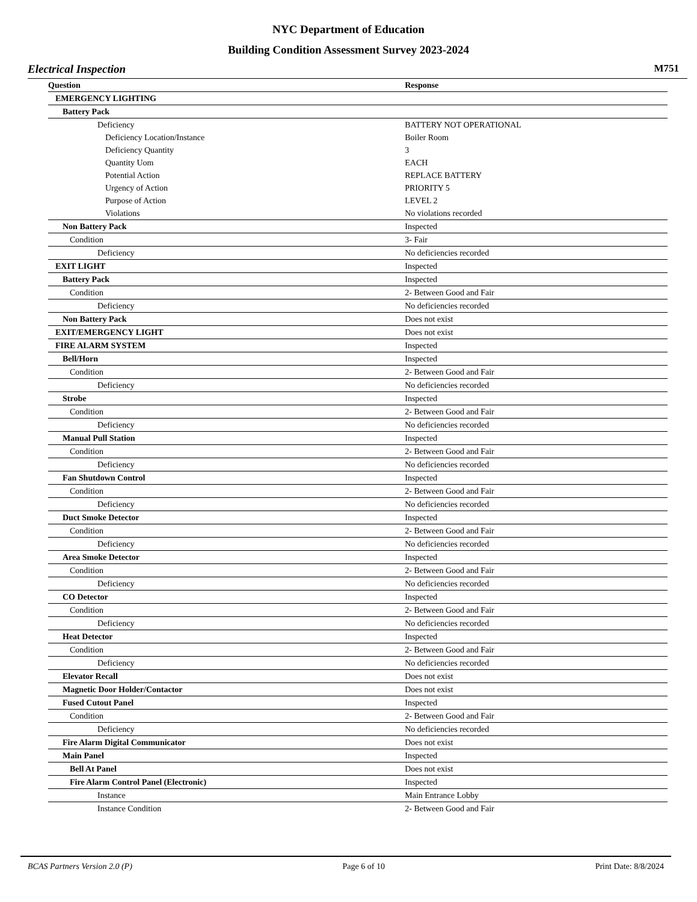NYC Department of Education
Building Condition Assessment Survey 2023-2024
Electrical Inspection M751
| Question | Response |
| --- | --- |
| EMERGENCY LIGHTING | |
| Battery Pack | |
| Deficiency | BATTERY NOT OPERATIONAL |
| Deficiency Location/Instance | Boiler Room |
| Deficiency Quantity | 3 |
| Quantity Uom | EACH |
| Potential Action | REPLACE BATTERY |
| Urgency of Action | PRIORITY 5 |
| Purpose of Action | LEVEL 2 |
| Violations | No violations recorded |
| Non Battery Pack | Inspected |
| Condition | 3- Fair |
| Deficiency | No deficiencies recorded |
| EXIT LIGHT | Inspected |
| Battery Pack | Inspected |
| Condition | 2- Between Good and Fair |
| Deficiency | No deficiencies recorded |
| Non Battery Pack | Does not exist |
| EXIT/EMERGENCY LIGHT | Does not exist |
| FIRE ALARM SYSTEM | Inspected |
| Bell/Horn | Inspected |
| Condition | 2- Between Good and Fair |
| Deficiency | No deficiencies recorded |
| Strobe | Inspected |
| Condition | 2- Between Good and Fair |
| Deficiency | No deficiencies recorded |
| Manual Pull Station | Inspected |
| Condition | 2- Between Good and Fair |
| Deficiency | No deficiencies recorded |
| Fan Shutdown Control | Inspected |
| Condition | 2- Between Good and Fair |
| Deficiency | No deficiencies recorded |
| Duct Smoke Detector | Inspected |
| Condition | 2- Between Good and Fair |
| Deficiency | No deficiencies recorded |
| Area Smoke Detector | Inspected |
| Condition | 2- Between Good and Fair |
| Deficiency | No deficiencies recorded |
| CO Detector | Inspected |
| Condition | 2- Between Good and Fair |
| Deficiency | No deficiencies recorded |
| Heat Detector | Inspected |
| Condition | 2- Between Good and Fair |
| Deficiency | No deficiencies recorded |
| Elevator Recall | Does not exist |
| Magnetic Door Holder/Contactor | Does not exist |
| Fused Cutout Panel | Inspected |
| Condition | 2- Between Good and Fair |
| Deficiency | No deficiencies recorded |
| Fire Alarm Digital Communicator | Does not exist |
| Main Panel | Inspected |
| Bell At Panel | Does not exist |
| Fire Alarm Control Panel (Electronic) | Inspected |
| Instance | Main Entrance Lobby |
| Instance Condition | 2- Between Good and Fair |
BCAS Partners Version 2.0 (P) Page 6 of 10 Print Date: 8/8/2024